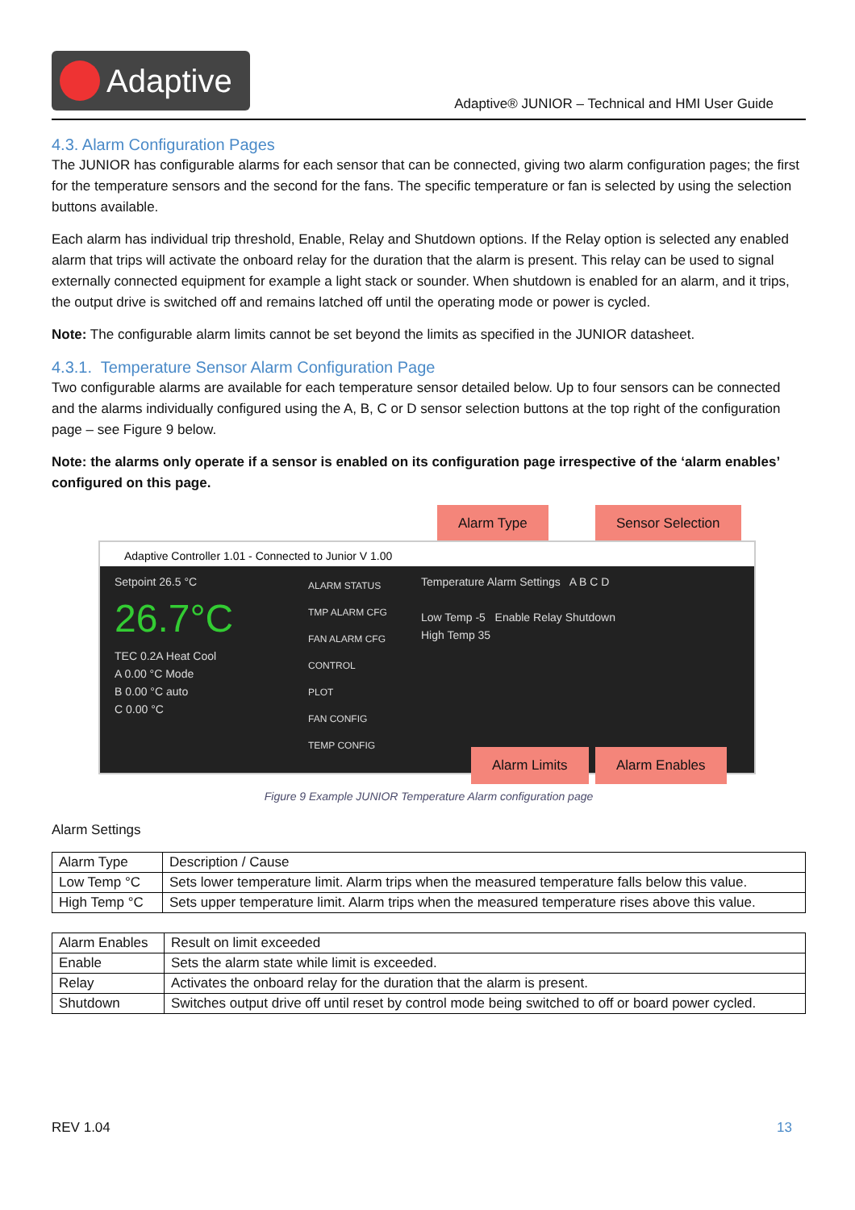Adaptive
Adaptive® JUNIOR – Technical and HMI User Guide
4.3. Alarm Configuration Pages
The JUNIOR has configurable alarms for each sensor that can be connected, giving two alarm configuration pages; the first for the temperature sensors and the second for the fans. The specific temperature or fan is selected by using the selection buttons available.
Each alarm has individual trip threshold, Enable, Relay and Shutdown options. If the Relay option is selected any enabled alarm that trips will activate the onboard relay for the duration that the alarm is present. This relay can be used to signal externally connected equipment for example a light stack or sounder. When shutdown is enabled for an alarm, and it trips, the output drive is switched off and remains latched off until the operating mode or power is cycled.
Note: The configurable alarm limits cannot be set beyond the limits as specified in the JUNIOR datasheet.
4.3.1. Temperature Sensor Alarm Configuration Page
Two configurable alarms are available for each temperature sensor detailed below. Up to four sensors can be connected and the alarms individually configured using the A, B, C or D sensor selection buttons at the top right of the configuration page – see Figure 9 below.
Note: the alarms only operate if a sensor is enabled on its configuration page irrespective of the ‘alarm enables’ configured on this page.
Alarm Type Sensor Selection
Adaptive Controller 1.01 - Connected to Junior V 1.00
Setpoint 26.5 °C
26.7°C
TEC 0.2A Heat Cool
A 0.00 °C Mode
B 0.00 °C auto
C 0.00 °C
ALARM STATUS
TMP ALARM CFG
FAN ALARM CFG
CONTROL
PLOT
FAN CONFIG
TEMP CONFIG
Temperature Alarm Settings A B C D
Low Temp -5 Enable Relay Shutdown
High Temp 35
Alarm Limits Alarm Enables
Figure 9 Example JUNIOR Temperature Alarm configuration page
Alarm Settings
| Alarm Type | Description / Cause |
| Low Temp °C | Sets lower temperature limit. Alarm trips when the measured temperature falls below this value. |
| High Temp °C | Sets upper temperature limit. Alarm trips when the measured temperature rises above this value. |
| Alarm Enables | Result on limit exceeded |
| Enable | Sets the alarm state while limit is exceeded. |
| Relay | Activates the onboard relay for the duration that the alarm is present. |
| Shutdown | Switches output drive off until reset by control mode being switched to off or board power cycled. |
REV 1.04 13